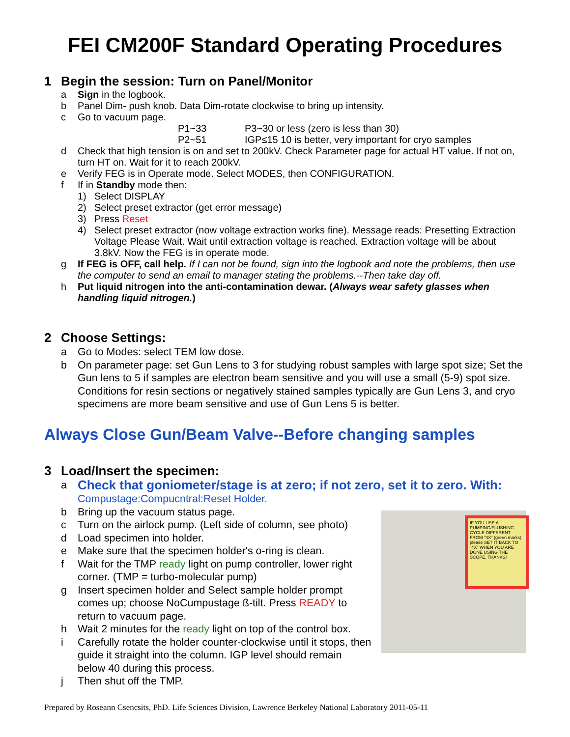FEI CM200F Standard Operating Procedures
1 Begin the session: Turn on Panel/Monitor
a Sign in the logbook.
b Panel Dim- push knob. Data Dim-rotate clockwise to bring up intensity.
c Go to vacuum page.
P1~33 P3~30 or less (zero is less than 30)
P2~51 IGP≤15 10 is better, very important for cryo samples
d Check that high tension is on and set to 200kV. Check Parameter page for actual HT value. If not on, turn HT on. Wait for it to reach 200kV.
e Verify FEG is in Operate mode. Select MODES, then CONFIGURATION.
f If in Standby mode then:
1) Select DISPLAY
2) Select preset extractor (get error message)
3) Press Reset
4) Select preset extractor (now voltage extraction works fine). Message reads: Presetting Extraction Voltage Please Wait. Wait until extraction voltage is reached. Extraction voltage will be about 3.8kV. Now the FEG is in operate mode.
g If FEG is OFF, call help. If I can not be found, sign into the logbook and note the problems, then use the computer to send an email to manager stating the problems.--Then take day off.
h Put liquid nitrogen into the anti-contamination dewar. (Always wear safety glasses when handling liquid nitrogen.)
2 Choose Settings:
a Go to Modes: select TEM low dose.
b On parameter page: set Gun Lens to 3 for studying robust samples with large spot size; Set the Gun lens to 5 if samples are electron beam sensitive and you will use a small (5-9) spot size. Conditions for resin sections or negatively stained samples typically are Gun Lens 3, and cryo specimens are more beam sensitive and use of Gun Lens 5 is better.
Always Close Gun/Beam Valve--Before changing samples
3 Load/Insert the specimen:
a
Check that goniometer/stage is at zero; if not zero, set it to zero. With:
Compustage:Compucntral:Reset Holder.
IF YOU USE A PUMPING/FLUSHING CYCLE DIFFERENT FROM "4X" (green marks) please SET IT BACK TO "4X" WHEN YOU ARE DONE USING THE SCOPE. THANKS!
b Bring up the vacuum status page.
c Turn on the airlock pump. (Left side of column, see photo)
d Load specimen into holder.
e Make sure that the specimen holder's o-ring is clean.
f Wait for the TMP ready light on pump controller, lower right corner. (TMP = turbo-molecular pump)
g Insert specimen holder and Select sample holder prompt comes up; choose NoCumpustage ß-tilt. Press READY to return to vacuum page.
h Wait 2 minutes for the ready light on top of the control box.
i Carefully rotate the holder counter-clockwise until it stops, then guide it straight into the column. IGP level should remain below 40 during this process.
j Then shut off the TMP.
Prepared by Roseann Csencsits, PhD. Life Sciences Division, Lawrence Berkeley National Laboratory 2011-05-11